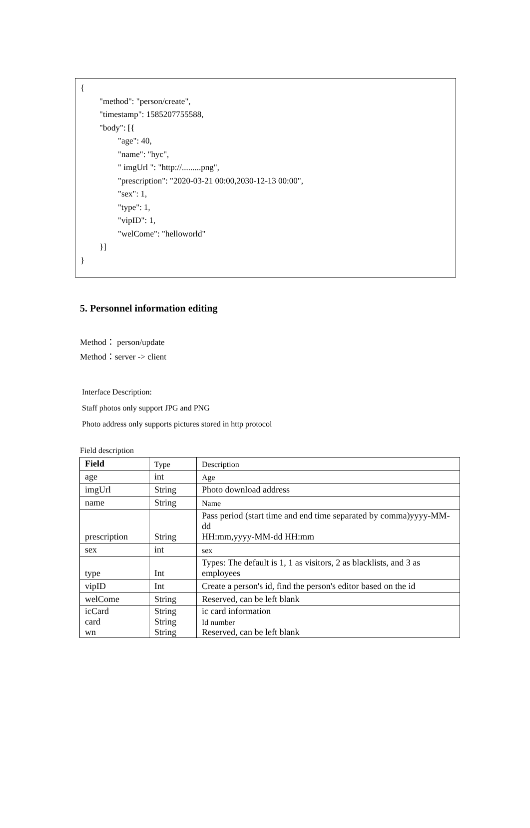{
"method": "person/create",
"timestamp": 1585207755588,
"body": [{
"age": 40,
"name": "hyc",
" imgUrl ": "http://.........png",
"prescription": "2020-03-21 00:00,2030-12-13 00:00",
"sex": 1,
"type": 1,
"vipID": 1,
"welCome": "helloworld"
}]
}
5. Personnel information editing
Method： person/update
Method：server -> client
Interface Description:
Staff photos only support JPG and PNG
Photo address only supports pictures stored in http protocol
Field description
| Field | Type | Description |
| age | int | Age |
| imgUrl | String | Photo download address |
| name | String | Name |
| prescription | String | Pass period (start time and end time separated by comma)yyyy-MM-dd HH:mm,yyyy-MM-dd HH:mm |
| sex | int | sex |
| type | Int | Types: The default is 1, 1 as visitors, 2 as blacklists, and 3 as employees |
| vipID | Int | Create a person's id, find the person's editor based on the id |
| welCome | String | Reserved, can be left blank |
| icCard | String | ic card information |
| card | String | Id number |
| wn | String | Reserved, can be left blank |